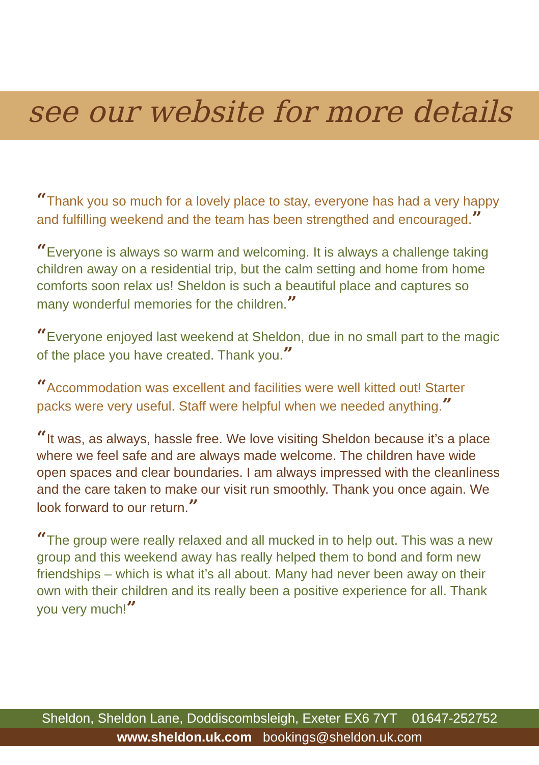see our website for more details
“Thank you so much for a lovely place to stay, everyone has had a very happy and fulfilling weekend and the team has been strengthed and encouraged.”
“Everyone is always so warm and welcoming. It is always a challenge taking children away on a residential trip, but the calm setting and home from home comforts soon relax us! Sheldon is such a beautiful place and captures so many wonderful memories for the children.”
“Everyone enjoyed last weekend at Sheldon, due in no small part to the magic of the place you have created. Thank you.”
“Accommodation was excellent and facilities were well kitted out! Starter packs were very useful. Staff were helpful when we needed anything.”
“It was, as always, hassle free. We love visiting Sheldon because it’s a place where we feel safe and are always made welcome. The children have wide open spaces and clear boundaries. I am always impressed with the cleanliness and the care taken to make our visit run smoothly. Thank you once again. We look forward to our return.”
“The group were really relaxed and all mucked in to help out. This was a new group and this weekend away has really helped them to bond and form new friendships – which is what it’s all about. Many had never been away on their own with their children and its really been a positive experience for all. Thank you very much!”
Sheldon, Sheldon Lane, Doddiscombsleigh, Exeter EX6 7YT 01647-252752
www.sheldon.uk.com bookings@sheldon.uk.com